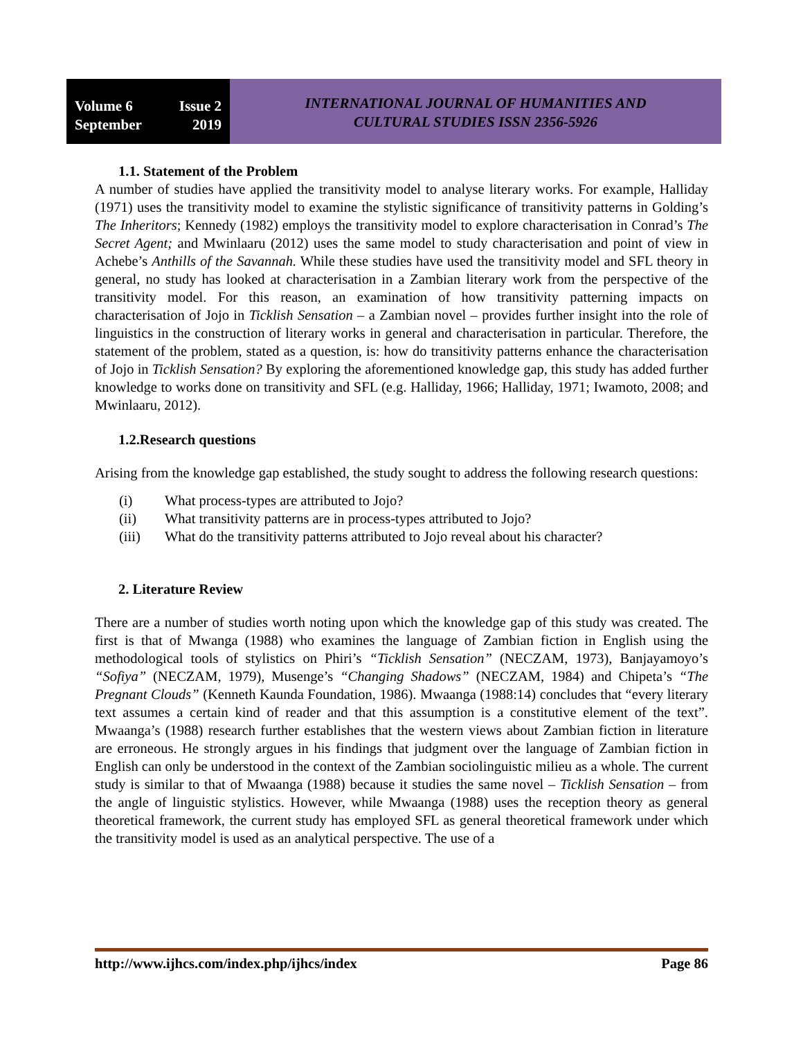Volume 6 Issue 2
September 2019
INTERNATIONAL JOURNAL OF HUMANITIES AND
CULTURAL STUDIES ISSN 2356-5926
1.1. Statement of the Problem
A number of studies have applied the transitivity model to analyse literary works. For example, Halliday (1971) uses the transitivity model to examine the stylistic significance of transitivity patterns in Golding’s The Inheritors; Kennedy (1982) employs the transitivity model to explore characterisation in Conrad’s The Secret Agent; and Mwinlaaru (2012) uses the same model to study characterisation and point of view in Achebe’s Anthills of the Savannah. While these studies have used the transitivity model and SFL theory in general, no study has looked at characterisation in a Zambian literary work from the perspective of the transitivity model. For this reason, an examination of how transitivity patterning impacts on characterisation of Jojo in Ticklish Sensation – a Zambian novel – provides further insight into the role of linguistics in the construction of literary works in general and characterisation in particular. Therefore, the statement of the problem, stated as a question, is: how do transitivity patterns enhance the characterisation of Jojo in Ticklish Sensation? By exploring the aforementioned knowledge gap, this study has added further knowledge to works done on transitivity and SFL (e.g. Halliday, 1966; Halliday, 1971; Iwamoto, 2008; and Mwinlaaru, 2012).
1.2.Research questions
Arising from the knowledge gap established, the study sought to address the following research questions:
(i) What process-types are attributed to Jojo?
(ii) What transitivity patterns are in process-types attributed to Jojo?
(iii) What do the transitivity patterns attributed to Jojo reveal about his character?
2. Literature Review
There are a number of studies worth noting upon which the knowledge gap of this study was created. The first is that of Mwanga (1988) who examines the language of Zambian fiction in English using the methodological tools of stylistics on Phiri’s “Ticklish Sensation” (NECZAM, 1973), Banjayamoyo’s “Sofiya” (NECZAM, 1979), Musenge’s “Changing Shadows” (NECZAM, 1984) and Chipeta’s “The Pregnant Clouds” (Kenneth Kaunda Foundation, 1986). Mwaanga (1988:14) concludes that “every literary text assumes a certain kind of reader and that this assumption is a constitutive element of the text”. Mwaanga’s (1988) research further establishes that the western views about Zambian fiction in literature are erroneous. He strongly argues in his findings that judgment over the language of Zambian fiction in English can only be understood in the context of the Zambian sociolinguistic milieu as a whole. The current study is similar to that of Mwaanga (1988) because it studies the same novel – Ticklish Sensation – from the angle of linguistic stylistics. However, while Mwaanga (1988) uses the reception theory as general theoretical framework, the current study has employed SFL as general theoretical framework under which the transitivity model is used as an analytical perspective. The use of a
http://www.ijhcs.com/index.php/ijhcs/index Page 86